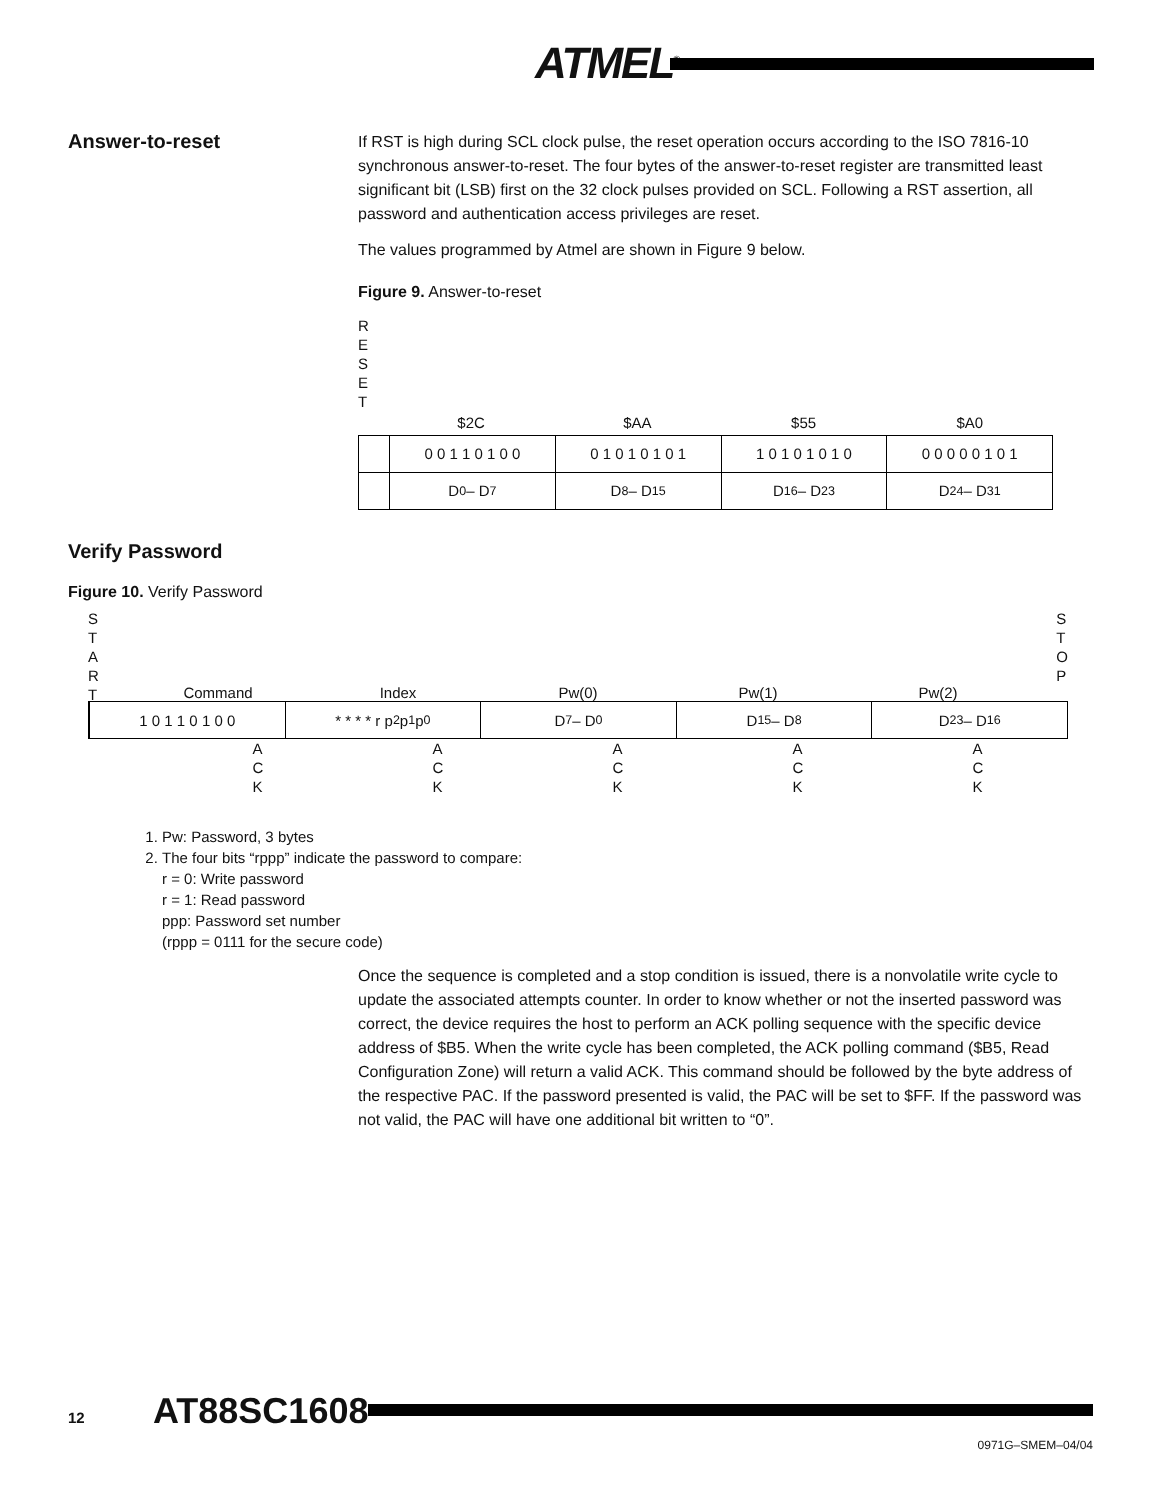ATMEL<sup>®</sup>
Answer-to-reset
If RST is high during SCL clock pulse, the reset operation occurs according to the ISO 7816-10 synchronous answer-to-reset. The four bytes of the answer-to-reset register are transmitted least significant bit (LSB) first on the 32 clock pulses provided on SCL. Following a RST assertion, all password and authentication access privileges are reset.
The values programmed by Atmel are shown in Figure 9 below.
Figure 9. Answer-to-reset
R
E
S
E
T
$2C $AA $55 $A0
0 0 1 1 0 1 0 0 0 1 0 1 0 1 0 1 1 0 1 0 1 0 1 0 0 0 0 0 0 1 0 1
D<sub>0</sub> – D<sub>7</sub> D<sub>8</sub> – D<sub>15</sub> D<sub>16</sub> – D<sub>23</sub> D<sub>24</sub> – D<sub>31</sub>
Verify Password
Figure 10. Verify Password
S
T
A
R
T S
T
O
P
Command Index Pw(0) Pw(1) Pw(2)
1 0 1 1 0 1 0 0 * * * * r p<sub>2</sub> p<sub>1</sub> p<sub>0</sub> D<sub>7</sub> – D<sub>0</sub> D<sub>15</sub> – D<sub>8</sub> D<sub>23</sub> – D<sub>16</sub>
A
C
K A
C
K A
C
K A
C
K A
C
K
1. Pw: Password, 3 bytes
2. The four bits “rppp” indicate the password to compare:
r = 0: Write password
r = 1: Read password
ppp: Password set number
(rppp = 0111 for the secure code)
Once the sequence is completed and a stop condition is issued, there is a nonvolatile write cycle to update the associated attempts counter. In order to know whether or not the inserted password was correct, the device requires the host to perform an ACK polling sequence with the specific device address of $B5. When the write cycle has been completed, the ACK polling command ($B5, Read Configuration Zone) will return a valid ACK. This command should be followed by the byte address of the respective PAC. If the password presented is valid, the PAC will be set to $FF. If the password was not valid, the PAC will have one additional bit written to “0”.
12 AT88SC1608
0971G–SMEM–04/04